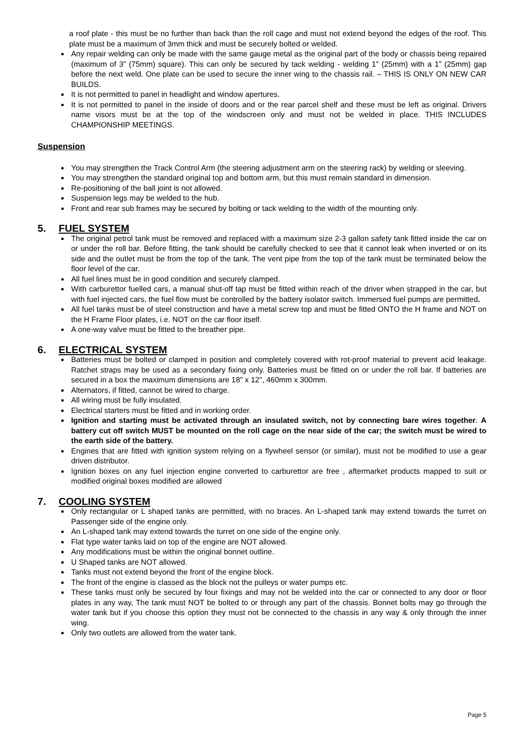a roof plate - this must be no further than back than the roll cage and must not extend beyond the edges of the roof. This plate must be a maximum of 3mm thick and must be securely bolted or welded.
Any repair welding can only be made with the same gauge metal as the original part of the body or chassis being repaired (maximum of 3” (75mm) square). This can only be secured by tack welding - welding 1” (25mm) with a 1” (25mm) gap before the next weld. One plate can be used to secure the inner wing to the chassis rail. – THIS IS ONLY ON NEW CAR BUILDS.
It is not permitted to panel in headlight and window apertures.
It is not permitted to panel in the inside of doors and or the rear parcel shelf and these must be left as original. Drivers name visors must be at the top of the windscreen only and must not be welded in place. THIS INCLUDES CHAMPIONSHIP MEETINGS.
Suspension
You may strengthen the Track Control Arm (the steering adjustment arm on the steering rack) by welding or sleeving.
You may strengthen the standard original top and bottom arm, but this must remain standard in dimension.
Re-positioning of the ball joint is not allowed.
Suspension legs may be welded to the hub.
Front and rear sub frames may be secured by bolting or tack welding to the width of the mounting only.
5. FUEL SYSTEM
The original petrol tank must be removed and replaced with a maximum size 2-3 gallon safety tank fitted inside the car on or under the roll bar. Before fitting, the tank should be carefully checked to see that it cannot leak when inverted or on its side and the outlet must be from the top of the tank. The vent pipe from the top of the tank must be terminated below the floor level of the car.
All fuel lines must be in good condition and securely clamped.
With carburettor fuelled cars, a manual shut-off tap must be fitted within reach of the driver when strapped in the car, but with fuel injected cars, the fuel flow must be controlled by the battery isolator switch. Immersed fuel pumps are permitted.
All fuel tanks must be of steel construction and have a metal screw top and must be fitted ONTO the H frame and NOT on the H Frame Floor plates, i.e. NOT on the car floor itself.
A one-way valve must be fitted to the breather pipe.
6. ELECTRICAL SYSTEM
Batteries must be bolted or clamped in position and completely covered with rot-proof material to prevent acid leakage. Ratchet straps may be used as a secondary fixing only. Batteries must be fitted on or under the roll bar. If batteries are secured in a box the maximum dimensions are 18" x 12", 460mm x 300mm.
Alternators, if fitted, cannot be wired to charge.
All wiring must be fully insulated.
Electrical starters must be fitted and in working order.
Ignition and starting must be activated through an insulated switch, not by connecting bare wires together. A battery cut off switch MUST be mounted on the roll cage on the near side of the car; the switch must be wired to the earth side of the battery.
Engines that are fitted with ignition system relying on a flywheel sensor (or similar), must not be modified to use a gear driven distributor.
Ignition boxes on any fuel injection engine converted to carburettor are free , aftermarket products mapped to suit or modified original boxes modified are allowed
7. COOLING SYSTEM
Only rectangular or L shaped tanks are permitted, with no braces. An L-shaped tank may extend towards the turret on Passenger side of the engine only.
An L-shaped tank may extend towards the turret on one side of the engine only.
Flat type water tanks laid on top of the engine are NOT allowed.
Any modifications must be within the original bonnet outline.
U Shaped tanks are NOT allowed.
Tanks must not extend beyond the front of the engine block.
The front of the engine is classed as the block not the pulleys or water pumps etc.
These tanks must only be secured by four fixings and may not be welded into the car or connected to any door or floor plates in any way, The tank must NOT be bolted to or through any part of the chassis. Bonnet bolts may go through the water tank but if you choose this option they must not be connected to the chassis in any way & only through the inner wing.
Only two outlets are allowed from the water tank.
Page 5